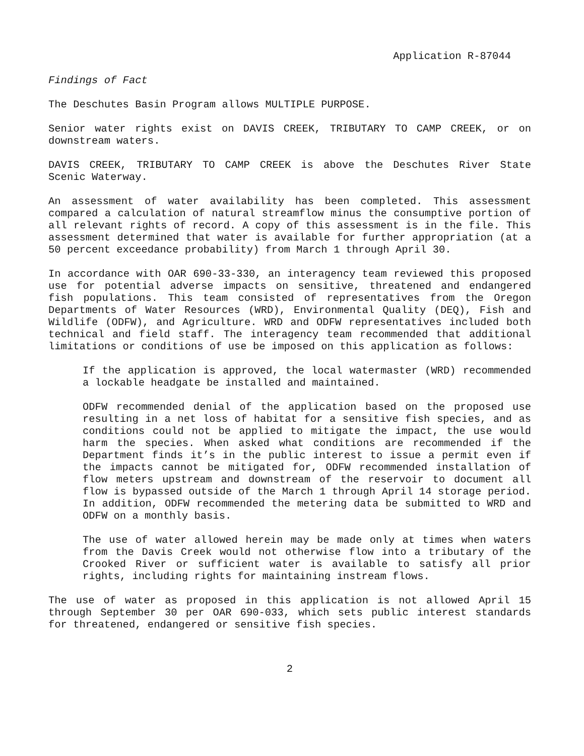Application R-87044
Findings of Fact
The Deschutes Basin Program allows MULTIPLE PURPOSE.
Senior water rights exist on DAVIS CREEK, TRIBUTARY TO CAMP CREEK, or on downstream waters.
DAVIS CREEK, TRIBUTARY TO CAMP CREEK is above the Deschutes River State Scenic Waterway.
An assessment of water availability has been completed. This assessment compared a calculation of natural streamflow minus the consumptive portion of all relevant rights of record. A copy of this assessment is in the file. This assessment determined that water is available for further appropriation (at a 50 percent exceedance probability) from March 1 through April 30.
In accordance with OAR 690-33-330, an interagency team reviewed this proposed use for potential adverse impacts on sensitive, threatened and endangered fish populations. This team consisted of representatives from the Oregon Departments of Water Resources (WRD), Environmental Quality (DEQ), Fish and Wildlife (ODFW), and Agriculture. WRD and ODFW representatives included both technical and field staff. The interagency team recommended that additional limitations or conditions of use be imposed on this application as follows:
If the application is approved, the local watermaster (WRD) recommended a lockable headgate be installed and maintained.
ODFW recommended denial of the application based on the proposed use resulting in a net loss of habitat for a sensitive fish species, and as conditions could not be applied to mitigate the impact, the use would harm the species. When asked what conditions are recommended if the Department finds it’s in the public interest to issue a permit even if the impacts cannot be mitigated for, ODFW recommended installation of flow meters upstream and downstream of the reservoir to document all flow is bypassed outside of the March 1 through April 14 storage period. In addition, ODFW recommended the metering data be submitted to WRD and ODFW on a monthly basis.
The use of water allowed herein may be made only at times when waters from the Davis Creek would not otherwise flow into a tributary of the Crooked River or sufficient water is available to satisfy all prior rights, including rights for maintaining instream flows.
The use of water as proposed in this application is not allowed April 15 through September 30 per OAR 690-033, which sets public interest standards for threatened, endangered or sensitive fish species.
2